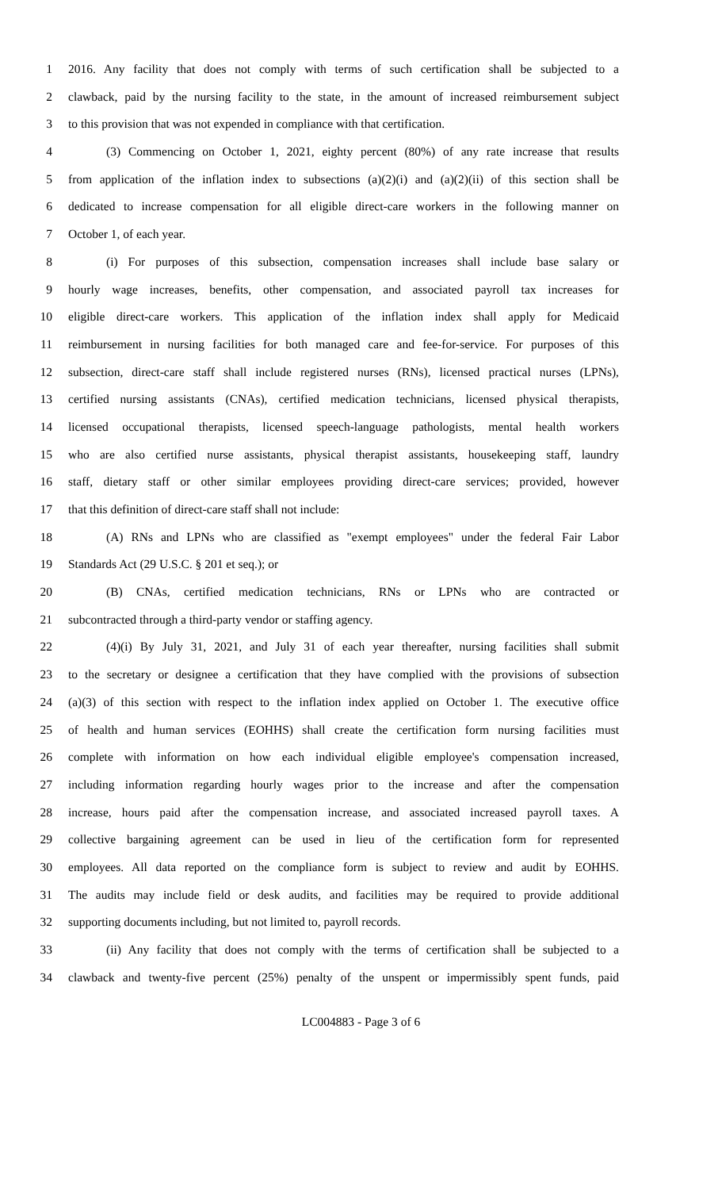1 2016. Any facility that does not comply with terms of such certification shall be subjected to a
2 clawback, paid by the nursing facility to the state, in the amount of increased reimbursement subject
3 to this provision that was not expended in compliance with that certification.
4 (3) Commencing on October 1, 2021, eighty percent (80%) of any rate increase that results
5 from application of the inflation index to subsections (a)(2)(i) and (a)(2)(ii) of this section shall be
6 dedicated to increase compensation for all eligible direct-care workers in the following manner on
7 October 1, of each year.
8 (i) For purposes of this subsection, compensation increases shall include base salary or
9 hourly wage increases, benefits, other compensation, and associated payroll tax increases for
10 eligible direct-care workers. This application of the inflation index shall apply for Medicaid
11 reimbursement in nursing facilities for both managed care and fee-for-service. For purposes of this
12 subsection, direct-care staff shall include registered nurses (RNs), licensed practical nurses (LPNs),
13 certified nursing assistants (CNAs), certified medication technicians, licensed physical therapists,
14 licensed occupational therapists, licensed speech-language pathologists, mental health workers
15 who are also certified nurse assistants, physical therapist assistants, housekeeping staff, laundry
16 staff, dietary staff or other similar employees providing direct-care services; provided, however
17 that this definition of direct-care staff shall not include:
18 (A) RNs and LPNs who are classified as "exempt employees" under the federal Fair Labor
19 Standards Act (29 U.S.C. § 201 et seq.); or
20 (B) CNAs, certified medication technicians, RNs or LPNs who are contracted or
21 subcontracted through a third-party vendor or staffing agency.
22 (4)(i) By July 31, 2021, and July 31 of each year thereafter, nursing facilities shall submit
23 to the secretary or designee a certification that they have complied with the provisions of subsection
24 (a)(3) of this section with respect to the inflation index applied on October 1. The executive office
25 of health and human services (EOHHS) shall create the certification form nursing facilities must
26 complete with information on how each individual eligible employee's compensation increased,
27 including information regarding hourly wages prior to the increase and after the compensation
28 increase, hours paid after the compensation increase, and associated increased payroll taxes. A
29 collective bargaining agreement can be used in lieu of the certification form for represented
30 employees. All data reported on the compliance form is subject to review and audit by EOHHS.
31 The audits may include field or desk audits, and facilities may be required to provide additional
32 supporting documents including, but not limited to, payroll records.
33 (ii) Any facility that does not comply with the terms of certification shall be subjected to a
34 clawback and twenty-five percent (25%) penalty of the unspent or impermissibly spent funds, paid
LC004883 - Page 3 of 6